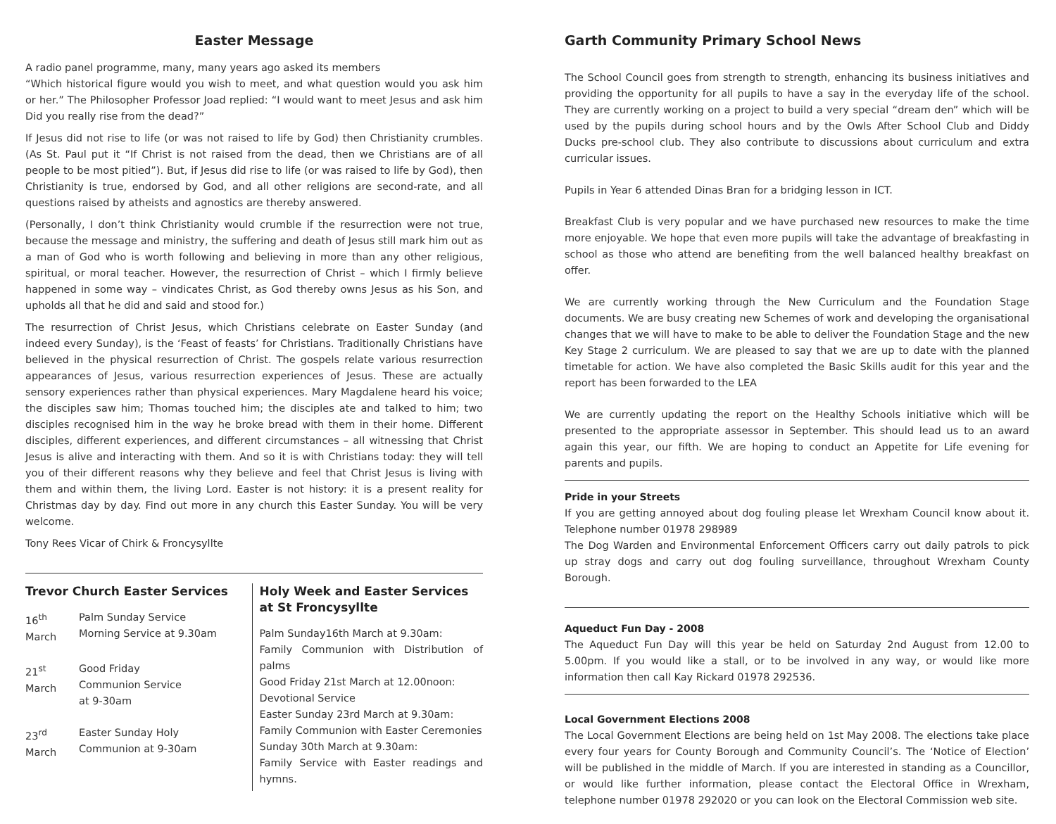Easter Message
A radio panel programme, many, many years ago asked its members
“Which historical figure would you wish to meet, and what question would you ask him or her.” The Philosopher Professor Joad replied: “I would want to meet Jesus and ask him Did you really rise from the dead?”
If Jesus did not rise to life (or was not raised to life by God) then Christianity crumbles. (As St. Paul put it “If Christ is not raised from the dead, then we Christians are of all people to be most pitied”). But, if Jesus did rise to life (or was raised to life by God), then Christianity is true, endorsed by God, and all other religions are second-rate, and all questions raised by atheists and agnostics are thereby answered.
(Personally, I don’t think Christianity would crumble if the resurrection were not true, because the message and ministry, the suffering and death of Jesus still mark him out as a man of God who is worth following and believing in more than any other religious, spiritual, or moral teacher. However, the resurrection of Christ – which I firmly believe happened in some way – vindicates Christ, as God thereby owns Jesus as his Son, and upholds all that he did and said and stood for.)
The resurrection of Christ Jesus, which Christians celebrate on Easter Sunday (and indeed every Sunday), is the ‘Feast of feasts’ for Christians. Traditionally Christians have believed in the physical resurrection of Christ. The gospels relate various resurrection appearances of Jesus, various resurrection experiences of Jesus. These are actually sensory experiences rather than physical experiences. Mary Magdalene heard his voice; the disciples saw him; Thomas touched him; the disciples ate and talked to him; two disciples recognised him in the way he broke bread with them in their home. Different disciples, different experiences, and different circumstances – all witnessing that Christ Jesus is alive and interacting with them. And so it is with Christians today: they will tell you of their different reasons why they believe and feel that Christ Jesus is living with them and within them, the living Lord. Easter is not history: it is a present reality for Christmas day by day. Find out more in any church this Easter Sunday. You will be very welcome.
Tony Rees Vicar of Chirk & Froncysyllte
Trevor Church Easter Services
16<sup>th</sup> March
Palm Sunday Service
Morning Service at 9.30am
21<sup>st</sup> March
Good Friday
Communion Service
at 9-30am
23<sup>rd</sup> March
Easter Sunday Holy
Communion at 9-30am
Holy Week and Easter Services at St Froncysyllte
Palm Sunday16th March at 9.30am:
Family Communion with Distribution of palms
Good Friday 21st March at 12.00noon:
Devotional Service
Easter Sunday 23rd March at 9.30am:
Family Communion with Easter Ceremonies
Sunday 30th March at 9.30am:
Family Service with Easter readings and hymns.
Garth Community Primary School News
The School Council goes from strength to strength, enhancing its business initiatives and providing the opportunity for all pupils to have a say in the everyday life of the school. They are currently working on a project to build a very special “dream den” which will be used by the pupils during school hours and by the Owls After School Club and Diddy Ducks pre-school club. They also contribute to discussions about curriculum and extra curricular issues.
Pupils in Year 6 attended Dinas Bran for a bridging lesson in ICT.
Breakfast Club is very popular and we have purchased new resources to make the time more enjoyable. We hope that even more pupils will take the advantage of breakfasting in school as those who attend are benefiting from the well balanced healthy breakfast on offer.
We are currently working through the New Curriculum and the Foundation Stage documents. We are busy creating new Schemes of work and developing the organisational changes that we will have to make to be able to deliver the Foundation Stage and the new Key Stage 2 curriculum. We are pleased to say that we are up to date with the planned timetable for action. We have also completed the Basic Skills audit for this year and the report has been forwarded to the LEA
We are currently updating the report on the Healthy Schools initiative which will be presented to the appropriate assessor in September. This should lead us to an award again this year, our fifth. We are hoping to conduct an Appetite for Life evening for parents and pupils.
Pride in your Streets
If you are getting annoyed about dog fouling please let Wrexham Council know about it. Telephone number 01978 298989
The Dog Warden and Environmental Enforcement Officers carry out daily patrols to pick up stray dogs and carry out dog fouling surveillance, throughout Wrexham County Borough.
Aqueduct Fun Day - 2008
The Aqueduct Fun Day will this year be held on Saturday 2nd August from 12.00 to 5.00pm. If you would like a stall, or to be involved in any way, or would like more information then call Kay Rickard 01978 292536.
Local Government Elections 2008
The Local Government Elections are being held on 1st May 2008. The elections take place every four years for County Borough and Community Council’s. The ‘Notice of Election’ will be published in the middle of March. If you are interested in standing as a Councillor, or would like further information, please contact the Electoral Office in Wrexham, telephone number 01978 292020 or you can look on the Electoral Commission web site.